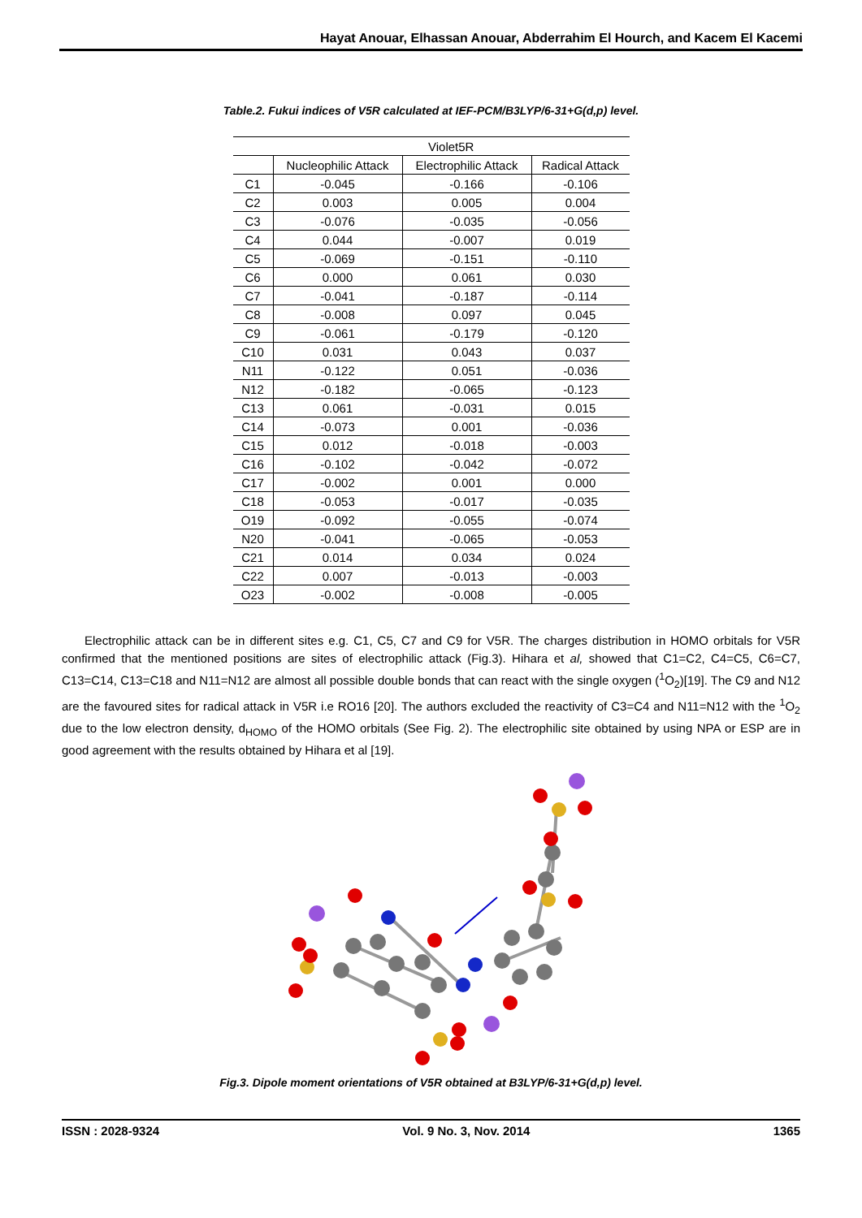Hayat Anouar, Elhassan Anouar, Abderrahim El Hourch, and Kacem El Kacemi
Table.2. Fukui indices of V5R calculated at IEF-PCM/B3LYP/6-31+G(d,p) level.
| | Violet5R | | |
| --- | --- | --- | --- |
| | Nucleophilic Attack | Electrophilic Attack | Radical Attack |
| C1 | -0.045 | -0.166 | -0.106 |
| C2 | 0.003 | 0.005 | 0.004 |
| C3 | -0.076 | -0.035 | -0.056 |
| C4 | 0.044 | -0.007 | 0.019 |
| C5 | -0.069 | -0.151 | -0.110 |
| C6 | 0.000 | 0.061 | 0.030 |
| C7 | -0.041 | -0.187 | -0.114 |
| C8 | -0.008 | 0.097 | 0.045 |
| C9 | -0.061 | -0.179 | -0.120 |
| C10 | 0.031 | 0.043 | 0.037 |
| N11 | -0.122 | 0.051 | -0.036 |
| N12 | -0.182 | -0.065 | -0.123 |
| C13 | 0.061 | -0.031 | 0.015 |
| C14 | -0.073 | 0.001 | -0.036 |
| C15 | 0.012 | -0.018 | -0.003 |
| C16 | -0.102 | -0.042 | -0.072 |
| C17 | -0.002 | 0.001 | 0.000 |
| C18 | -0.053 | -0.017 | -0.035 |
| O19 | -0.092 | -0.055 | -0.074 |
| N20 | -0.041 | -0.065 | -0.053 |
| C21 | 0.014 | 0.034 | 0.024 |
| C22 | 0.007 | -0.013 | -0.003 |
| O23 | -0.002 | -0.008 | -0.005 |
Electrophilic attack can be in different sites e.g. C1, C5, C7 and C9 for V5R. The charges distribution in HOMO orbitals for V5R confirmed that the mentioned positions are sites of electrophilic attack (Fig.3). Hihara et al, showed that C1=C2, C4=C5, C6=C7, C13=C14, C13=C18 and N11=N12 are almost all possible double bonds that can react with the single oxygen (<sup>1</sup>O<sub>2</sub>)[19]. The C9 and N12 are the favoured sites for radical attack in V5R i.e RO16 [20]. The authors excluded the reactivity of C3=C4 and N11=N12 with the <sup>1</sup>O<sub>2</sub> due to the low electron density, d<sub>HOMO</sub> of the HOMO orbitals (See Fig. 2). The electrophilic site obtained by using NPA or ESP are in good agreement with the results obtained by Hihara et al [19].
Fig.3. Dipole moment orientations of V5R obtained at B3LYP/6-31+G(d,p) level.
ISSN : 2028-9324 Vol. 9 No. 3, Nov. 2014 1365